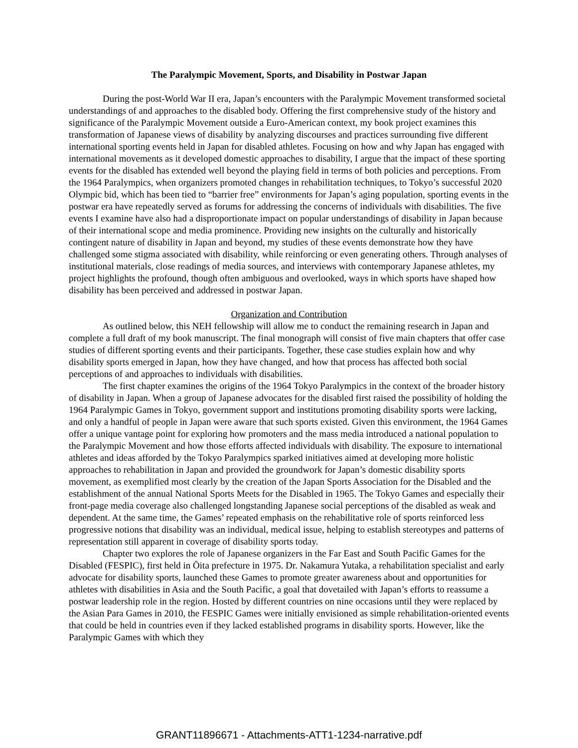The Paralympic Movement, Sports, and Disability in Postwar Japan
During the post-World War II era, Japan’s encounters with the Paralympic Movement transformed societal understandings of and approaches to the disabled body. Offering the first comprehensive study of the history and significance of the Paralympic Movement outside a Euro-American context, my book project examines this transformation of Japanese views of disability by analyzing discourses and practices surrounding five different international sporting events held in Japan for disabled athletes. Focusing on how and why Japan has engaged with international movements as it developed domestic approaches to disability, I argue that the impact of these sporting events for the disabled has extended well beyond the playing field in terms of both policies and perceptions. From the 1964 Paralympics, when organizers promoted changes in rehabilitation techniques, to Tokyo’s successful 2020 Olympic bid, which has been tied to “barrier free” environments for Japan’s aging population, sporting events in the postwar era have repeatedly served as forums for addressing the concerns of individuals with disabilities. The five events I examine have also had a disproportionate impact on popular understandings of disability in Japan because of their international scope and media prominence. Providing new insights on the culturally and historically contingent nature of disability in Japan and beyond, my studies of these events demonstrate how they have challenged some stigma associated with disability, while reinforcing or even generating others. Through analyses of institutional materials, close readings of media sources, and interviews with contemporary Japanese athletes, my project highlights the profound, though often ambiguous and overlooked, ways in which sports have shaped how disability has been perceived and addressed in postwar Japan.
Organization and Contribution
As outlined below, this NEH fellowship will allow me to conduct the remaining research in Japan and complete a full draft of my book manuscript. The final monograph will consist of five main chapters that offer case studies of different sporting events and their participants. Together, these case studies explain how and why disability sports emerged in Japan, how they have changed, and how that process has affected both social perceptions of and approaches to individuals with disabilities.
The first chapter examines the origins of the 1964 Tokyo Paralympics in the context of the broader history of disability in Japan. When a group of Japanese advocates for the disabled first raised the possibility of holding the 1964 Paralympic Games in Tokyo, government support and institutions promoting disability sports were lacking, and only a handful of people in Japan were aware that such sports existed. Given this environment, the 1964 Games offer a unique vantage point for exploring how promoters and the mass media introduced a national population to the Paralympic Movement and how those efforts affected individuals with disability. The exposure to international athletes and ideas afforded by the Tokyo Paralympics sparked initiatives aimed at developing more holistic approaches to rehabilitation in Japan and provided the groundwork for Japan’s domestic disability sports movement, as exemplified most clearly by the creation of the Japan Sports Association for the Disabled and the establishment of the annual National Sports Meets for the Disabled in 1965. The Tokyo Games and especially their front-page media coverage also challenged longstanding Japanese social perceptions of the disabled as weak and dependent. At the same time, the Games’ repeated emphasis on the rehabilitative role of sports reinforced less progressive notions that disability was an individual, medical issue, helping to establish stereotypes and patterns of representation still apparent in coverage of disability sports today.
Chapter two explores the role of Japanese organizers in the Far East and South Pacific Games for the Disabled (FESPIC), first held in Ōita prefecture in 1975. Dr. Nakamura Yutaka, a rehabilitation specialist and early advocate for disability sports, launched these Games to promote greater awareness about and opportunities for athletes with disabilities in Asia and the South Pacific, a goal that dovetailed with Japan’s efforts to reassume a postwar leadership role in the region. Hosted by different countries on nine occasions until they were replaced by the Asian Para Games in 2010, the FESPIC Games were initially envisioned as simple rehabilitation-oriented events that could be held in countries even if they lacked established programs in disability sports. However, like the Paralympic Games with which they
GRANT11896671 - Attachments-ATT1-1234-narrative.pdf